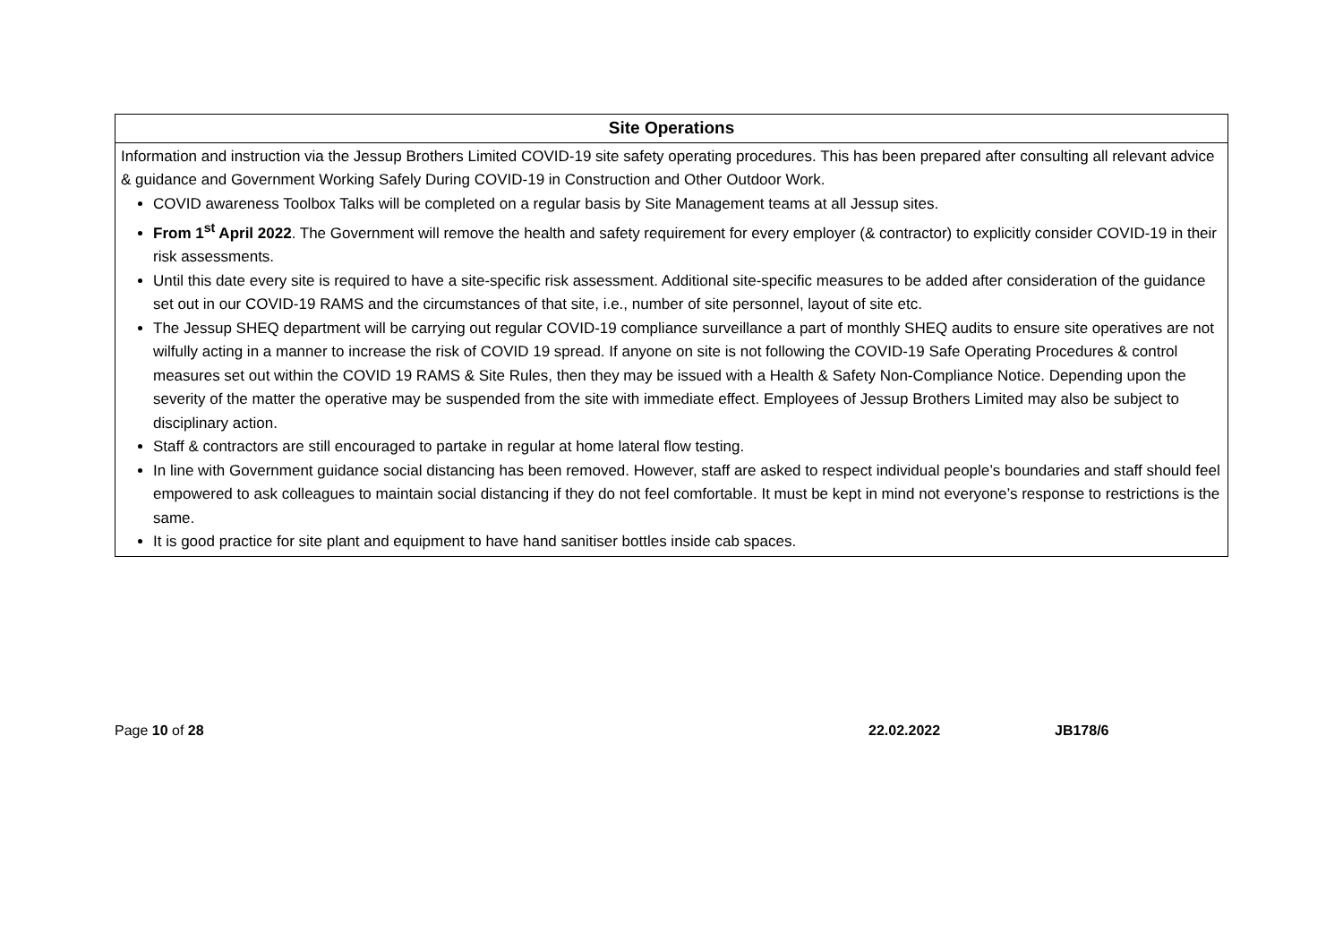| Site Operations |
| --- |
| Information and instruction via the Jessup Brothers Limited COVID-19 site safety operating procedures. This has been prepared after consulting all relevant advice & guidance and Government Working Safely During COVID-19 in Construction and Other Outdoor Work. COVID awareness Toolbox Talks will be completed on a regular basis by Site Management teams at all Jessup sites. From 1<sup>st</sup> April 2022 . The Government will remove the health and safety requirement for every employer (& contractor) to explicitly consider COVID-19 in their risk assessments. Until this date every site is required to have a site-specific risk assessment. Additional site-specific measures to be added after consideration of the guidance set out in our COVID-19 RAMS and the circumstances of that site, i.e., number of site personnel, layout of site etc. The Jessup SHEQ department will be carrying out regular COVID-19 compliance surveillance a part of monthly SHEQ audits to ensure site operatives are not wilfully acting in a manner to increase the risk of COVID 19 spread. If anyone on site is not following the COVID-19 Safe Operating Procedures & control measures set out within the COVID 19 RAMS & Site Rules, then they may be issued with a Health & Safety Non-Compliance Notice. Depending upon the severity of the matter the operative may be suspended from the site with immediate effect. Employees of Jessup Brothers Limited may also be subject to disciplinary action. Staff & contractors are still encouraged to partake in regular at home lateral flow testing. In line with Government guidance social distancing has been removed. However, staff are asked to respect individual people’s boundaries and staff should feel empowered to ask colleagues to maintain social distancing if they do not feel comfortable. It must be kept in mind not everyone’s response to restrictions is the same. It is good practice for site plant and equipment to have hand sanitiser bottles inside cab spaces. |
Page 10 of 28 22.02.2022 JB178/6